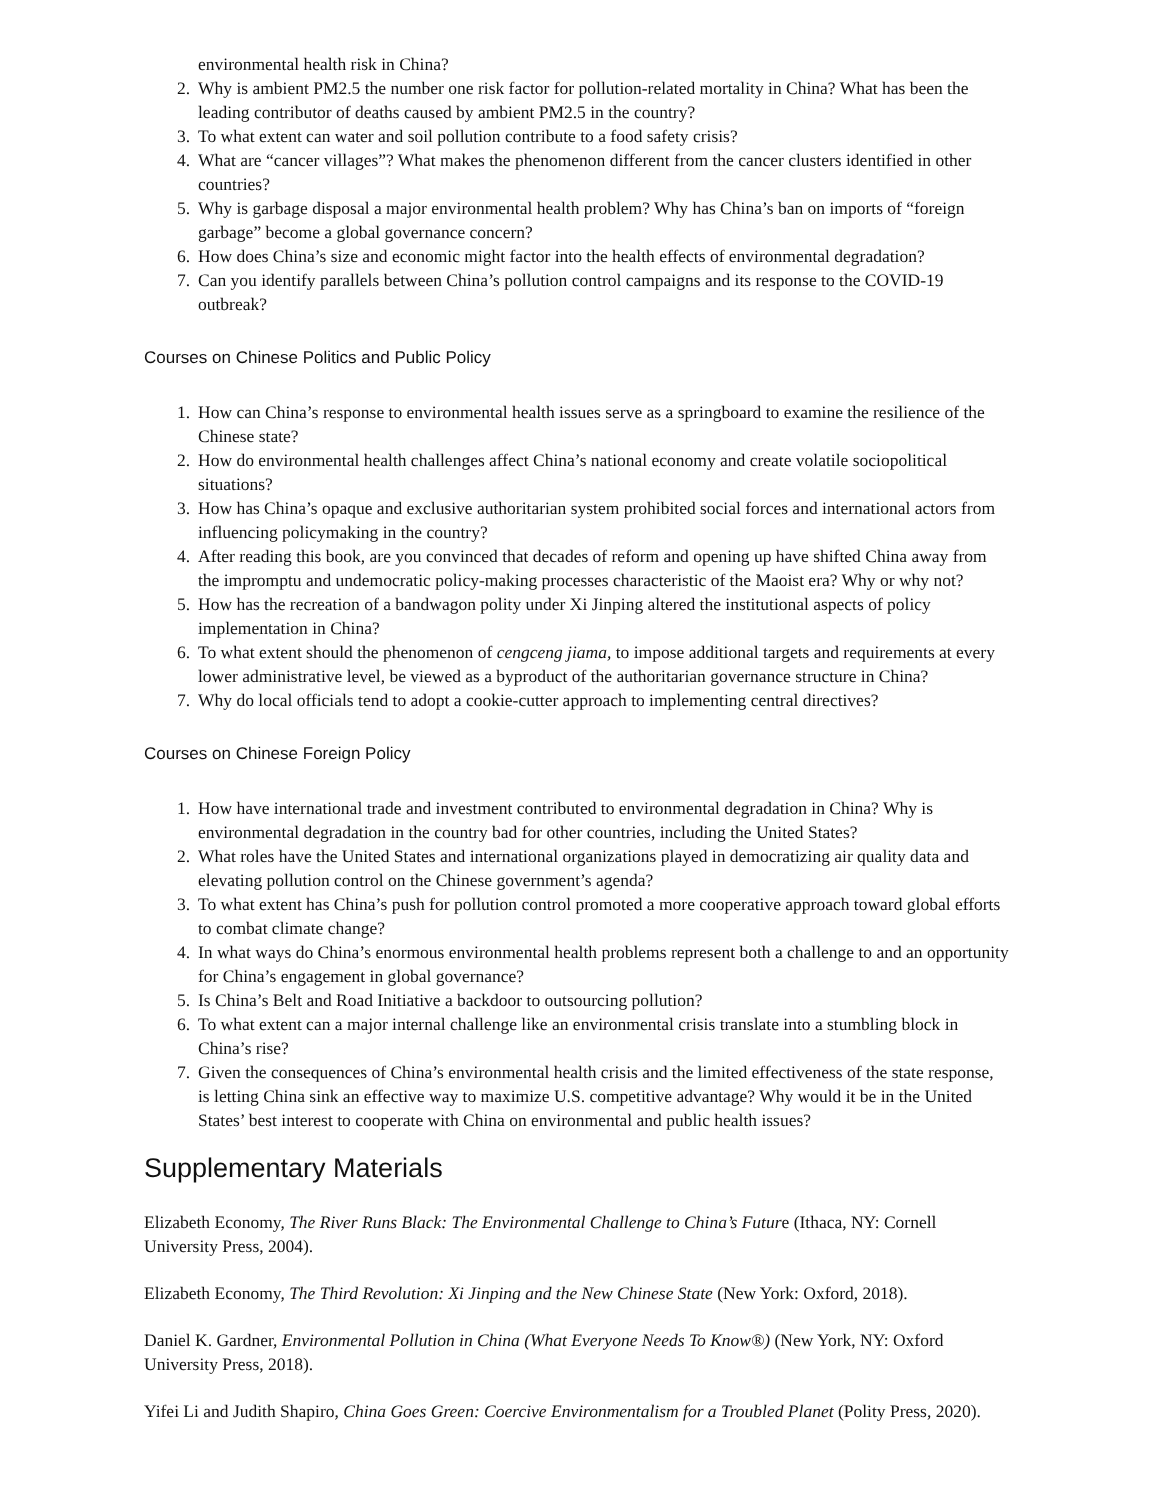environmental health risk in China?
2. Why is ambient PM2.5 the number one risk factor for pollution-related mortality in China? What has been the leading contributor of deaths caused by ambient PM2.5 in the country?
3. To what extent can water and soil pollution contribute to a food safety crisis?
4. What are “cancer villages”? What makes the phenomenon different from the cancer clusters identified in other countries?
5. Why is garbage disposal a major environmental health problem? Why has China’s ban on imports of “foreign garbage” become a global governance concern?
6. How does China’s size and economic might factor into the health effects of environmental degradation?
7. Can you identify parallels between China’s pollution control campaigns and its response to the COVID-19 outbreak?
Courses on Chinese Politics and Public Policy
1. How can China’s response to environmental health issues serve as a springboard to examine the resilience of the Chinese state?
2. How do environmental health challenges affect China’s national economy and create volatile sociopolitical situations?
3. How has China’s opaque and exclusive authoritarian system prohibited social forces and international actors from influencing policymaking in the country?
4. After reading this book, are you convinced that decades of reform and opening up have shifted China away from the impromptu and undemocratic policy-making processes characteristic of the Maoist era? Why or why not?
5. How has the recreation of a bandwagon polity under Xi Jinping altered the institutional aspects of policy implementation in China?
6. To what extent should the phenomenon of cengceng jiama, to impose additional targets and requirements at every lower administrative level, be viewed as a byproduct of the authoritarian governance structure in China?
7. Why do local officials tend to adopt a cookie-cutter approach to implementing central directives?
Courses on Chinese Foreign Policy
1. How have international trade and investment contributed to environmental degradation in China? Why is environmental degradation in the country bad for other countries, including the United States?
2. What roles have the United States and international organizations played in democratizing air quality data and elevating pollution control on the Chinese government’s agenda?
3. To what extent has China’s push for pollution control promoted a more cooperative approach toward global efforts to combat climate change?
4. In what ways do China’s enormous environmental health problems represent both a challenge to and an opportunity for China’s engagement in global governance?
5. Is China’s Belt and Road Initiative a backdoor to outsourcing pollution?
6. To what extent can a major internal challenge like an environmental crisis translate into a stumbling block in China’s rise?
7. Given the consequences of China’s environmental health crisis and the limited effectiveness of the state response, is letting China sink an effective way to maximize U.S. competitive advantage? Why would it be in the United States’ best interest to cooperate with China on environmental and public health issues?
Supplementary Materials
Elizabeth Economy, The River Runs Black: The Environmental Challenge to China’s Future (Ithaca, NY: Cornell University Press, 2004).
Elizabeth Economy, The Third Revolution: Xi Jinping and the New Chinese State (New York: Oxford, 2018).
Daniel K. Gardner, Environmental Pollution in China (What Everyone Needs To Know®) (New York, NY: Oxford University Press, 2018).
Yifei Li and Judith Shapiro, China Goes Green: Coercive Environmentalism for a Troubled Planet (Polity Press, 2020).